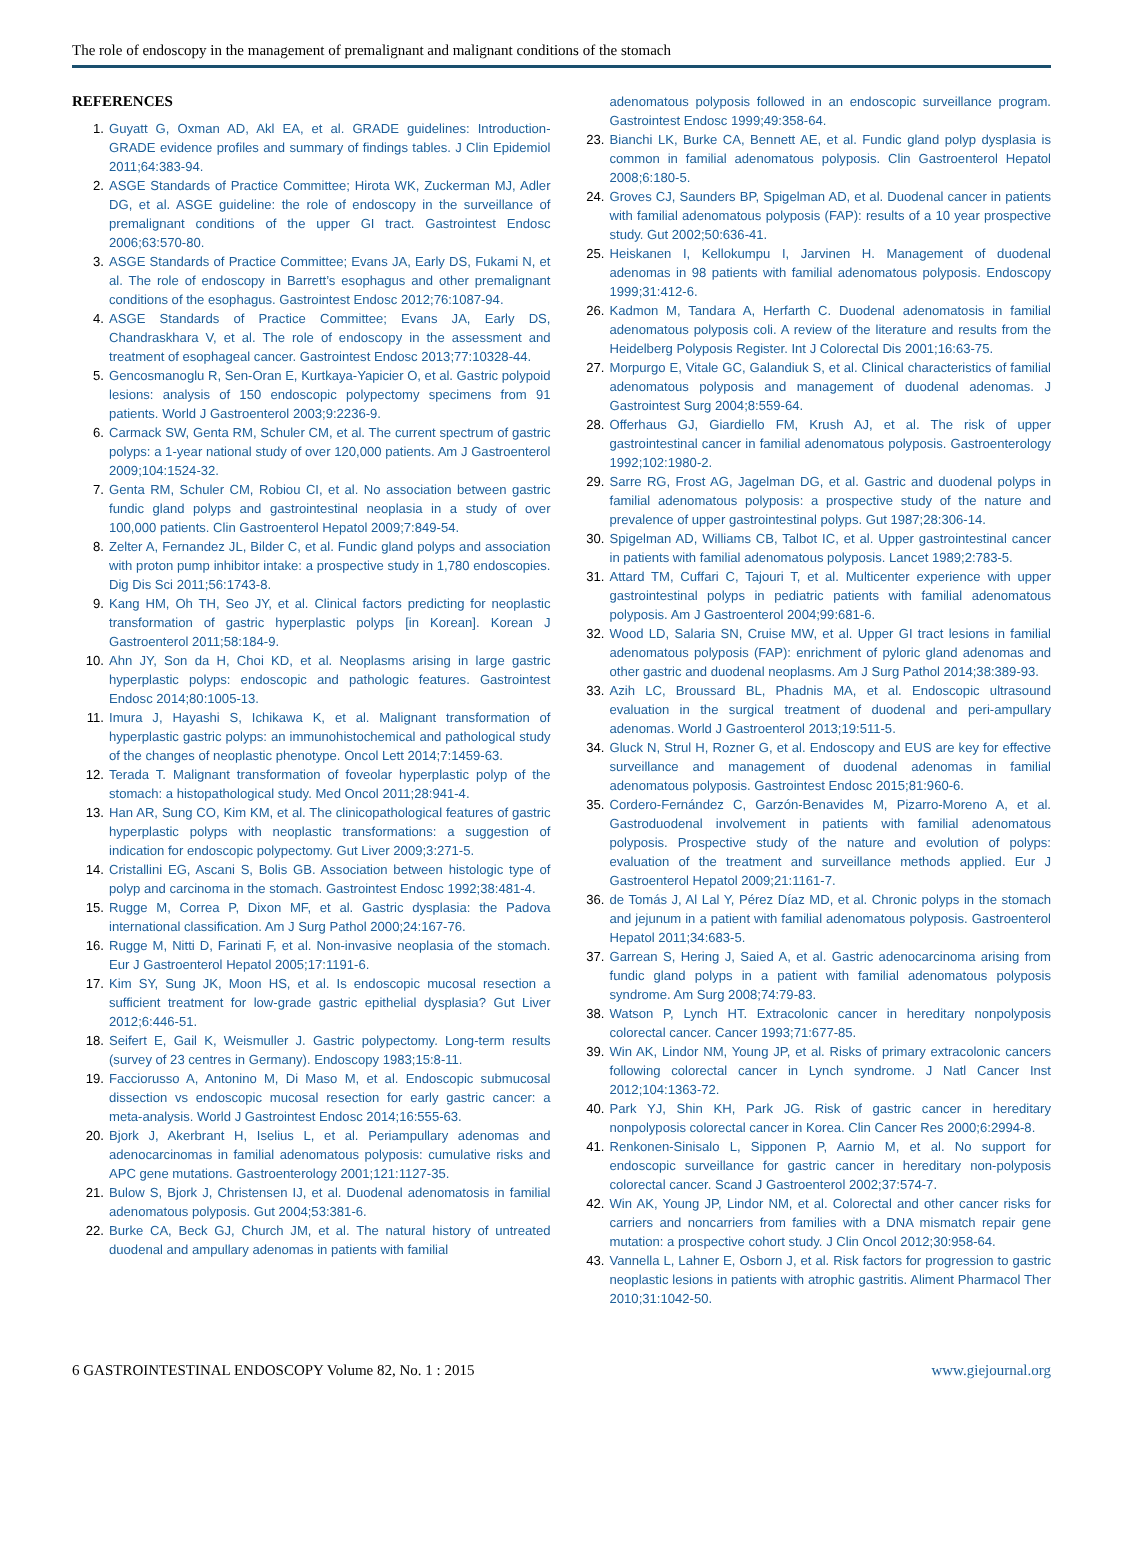The role of endoscopy in the management of premalignant and malignant conditions of the stomach
REFERENCES
1. Guyatt G, Oxman AD, Akl EA, et al. GRADE guidelines: Introduction-GRADE evidence profiles and summary of findings tables. J Clin Epidemiol 2011;64:383-94.
2. ASGE Standards of Practice Committee; Hirota WK, Zuckerman MJ, Adler DG, et al. ASGE guideline: the role of endoscopy in the surveillance of premalignant conditions of the upper GI tract. Gastrointest Endosc 2006;63:570-80.
3. ASGE Standards of Practice Committee; Evans JA, Early DS, Fukami N, et al. The role of endoscopy in Barrett’s esophagus and other premalignant conditions of the esophagus. Gastrointest Endosc 2012;76:1087-94.
4. ASGE Standards of Practice Committee; Evans JA, Early DS, Chandraskhara V, et al. The role of endoscopy in the assessment and treatment of esophageal cancer. Gastrointest Endosc 2013;77:10328-44.
5. Gencosmanoglu R, Sen-Oran E, Kurtkaya-Yapicier O, et al. Gastric polypoid lesions: analysis of 150 endoscopic polypectomy specimens from 91 patients. World J Gastroenterol 2003;9:2236-9.
6. Carmack SW, Genta RM, Schuler CM, et al. The current spectrum of gastric polyps: a 1-year national study of over 120,000 patients. Am J Gastroenterol 2009;104:1524-32.
7. Genta RM, Schuler CM, Robiou CI, et al. No association between gastric fundic gland polyps and gastrointestinal neoplasia in a study of over 100,000 patients. Clin Gastroenterol Hepatol 2009;7:849-54.
8. Zelter A, Fernandez JL, Bilder C, et al. Fundic gland polyps and association with proton pump inhibitor intake: a prospective study in 1,780 endoscopies. Dig Dis Sci 2011;56:1743-8.
9. Kang HM, Oh TH, Seo JY, et al. Clinical factors predicting for neoplastic transformation of gastric hyperplastic polyps [in Korean]. Korean J Gastroenterol 2011;58:184-9.
10. Ahn JY, Son da H, Choi KD, et al. Neoplasms arising in large gastric hyperplastic polyps: endoscopic and pathologic features. Gastrointest Endosc 2014;80:1005-13.
11. Imura J, Hayashi S, Ichikawa K, et al. Malignant transformation of hyperplastic gastric polyps: an immunohistochemical and pathological study of the changes of neoplastic phenotype. Oncol Lett 2014;7:1459-63.
12. Terada T. Malignant transformation of foveolar hyperplastic polyp of the stomach: a histopathological study. Med Oncol 2011;28:941-4.
13. Han AR, Sung CO, Kim KM, et al. The clinicopathological features of gastric hyperplastic polyps with neoplastic transformations: a suggestion of indication for endoscopic polypectomy. Gut Liver 2009;3:271-5.
14. Cristallini EG, Ascani S, Bolis GB. Association between histologic type of polyp and carcinoma in the stomach. Gastrointest Endosc 1992;38:481-4.
15. Rugge M, Correa P, Dixon MF, et al. Gastric dysplasia: the Padova international classification. Am J Surg Pathol 2000;24:167-76.
16. Rugge M, Nitti D, Farinati F, et al. Non-invasive neoplasia of the stomach. Eur J Gastroenterol Hepatol 2005;17:1191-6.
17. Kim SY, Sung JK, Moon HS, et al. Is endoscopic mucosal resection a sufficient treatment for low-grade gastric epithelial dysplasia? Gut Liver 2012;6:446-51.
18. Seifert E, Gail K, Weismuller J. Gastric polypectomy. Long-term results (survey of 23 centres in Germany). Endoscopy 1983;15:8-11.
19. Facciorusso A, Antonino M, Di Maso M, et al. Endoscopic submucosal dissection vs endoscopic mucosal resection for early gastric cancer: a meta-analysis. World J Gastrointest Endosc 2014;16:555-63.
20. Bjork J, Akerbrant H, Iselius L, et al. Periampullary adenomas and adenocarcinomas in familial adenomatous polyposis: cumulative risks and APC gene mutations. Gastroenterology 2001;121:1127-35.
21. Bulow S, Bjork J, Christensen IJ, et al. Duodenal adenomatosis in familial adenomatous polyposis. Gut 2004;53:381-6.
22. Burke CA, Beck GJ, Church JM, et al. The natural history of untreated duodenal and ampullary adenomas in patients with familial
adenomatous polyposis followed in an endoscopic surveillance program. Gastrointest Endosc 1999;49:358-64.
23. Bianchi LK, Burke CA, Bennett AE, et al. Fundic gland polyp dysplasia is common in familial adenomatous polyposis. Clin Gastroenterol Hepatol 2008;6:180-5.
24. Groves CJ, Saunders BP, Spigelman AD, et al. Duodenal cancer in patients with familial adenomatous polyposis (FAP): results of a 10 year prospective study. Gut 2002;50:636-41.
25. Heiskanen I, Kellokumpu I, Jarvinen H. Management of duodenal adenomas in 98 patients with familial adenomatous polyposis. Endoscopy 1999;31:412-6.
26. Kadmon M, Tandara A, Herfarth C. Duodenal adenomatosis in familial adenomatous polyposis coli. A review of the literature and results from the Heidelberg Polyposis Register. Int J Colorectal Dis 2001;16:63-75.
27. Morpurgo E, Vitale GC, Galandiuk S, et al. Clinical characteristics of familial adenomatous polyposis and management of duodenal adenomas. J Gastrointest Surg 2004;8:559-64.
28. Offerhaus GJ, Giardiello FM, Krush AJ, et al. The risk of upper gastrointestinal cancer in familial adenomatous polyposis. Gastroenterology 1992;102:1980-2.
29. Sarre RG, Frost AG, Jagelman DG, et al. Gastric and duodenal polyps in familial adenomatous polyposis: a prospective study of the nature and prevalence of upper gastrointestinal polyps. Gut 1987;28:306-14.
30. Spigelman AD, Williams CB, Talbot IC, et al. Upper gastrointestinal cancer in patients with familial adenomatous polyposis. Lancet 1989;2:783-5.
31. Attard TM, Cuffari C, Tajouri T, et al. Multicenter experience with upper gastrointestinal polyps in pediatric patients with familial adenomatous polyposis. Am J Gastroenterol 2004;99:681-6.
32. Wood LD, Salaria SN, Cruise MW, et al. Upper GI tract lesions in familial adenomatous polyposis (FAP): enrichment of pyloric gland adenomas and other gastric and duodenal neoplasms. Am J Surg Pathol 2014;38:389-93.
33. Azih LC, Broussard BL, Phadnis MA, et al. Endoscopic ultrasound evaluation in the surgical treatment of duodenal and peri-ampullary adenomas. World J Gastroenterol 2013;19:511-5.
34. Gluck N, Strul H, Rozner G, et al. Endoscopy and EUS are key for effective surveillance and management of duodenal adenomas in familial adenomatous polyposis. Gastrointest Endosc 2015;81:960-6.
35. Cordero-Fernández C, Garzón-Benavides M, Pizarro-Moreno A, et al. Gastroduodenal involvement in patients with familial adenomatous polyposis. Prospective study of the nature and evolution of polyps: evaluation of the treatment and surveillance methods applied. Eur J Gastroenterol Hepatol 2009;21:1161-7.
36. de Tomás J, Al Lal Y, Pérez Díaz MD, et al. Chronic polyps in the stomach and jejunum in a patient with familial adenomatous polyposis. Gastroenterol Hepatol 2011;34:683-5.
37. Garrean S, Hering J, Saied A, et al. Gastric adenocarcinoma arising from fundic gland polyps in a patient with familial adenomatous polyposis syndrome. Am Surg 2008;74:79-83.
38. Watson P, Lynch HT. Extracolonic cancer in hereditary nonpolyposis colorectal cancer. Cancer 1993;71:677-85.
39. Win AK, Lindor NM, Young JP, et al. Risks of primary extracolonic cancers following colorectal cancer in Lynch syndrome. J Natl Cancer Inst 2012;104:1363-72.
40. Park YJ, Shin KH, Park JG. Risk of gastric cancer in hereditary nonpolyposis colorectal cancer in Korea. Clin Cancer Res 2000;6:2994-8.
41. Renkonen-Sinisalo L, Sipponen P, Aarnio M, et al. No support for endoscopic surveillance for gastric cancer in hereditary non-polyposis colorectal cancer. Scand J Gastroenterol 2002;37:574-7.
42. Win AK, Young JP, Lindor NM, et al. Colorectal and other cancer risks for carriers and noncarriers from families with a DNA mismatch repair gene mutation: a prospective cohort study. J Clin Oncol 2012;30:958-64.
43. Vannella L, Lahner E, Osborn J, et al. Risk factors for progression to gastric neoplastic lesions in patients with atrophic gastritis. Aliment Pharmacol Ther 2010;31:1042-50.
6 GASTROINTESTINAL ENDOSCOPY Volume 82, No. 1 : 2015 www.giejournal.org